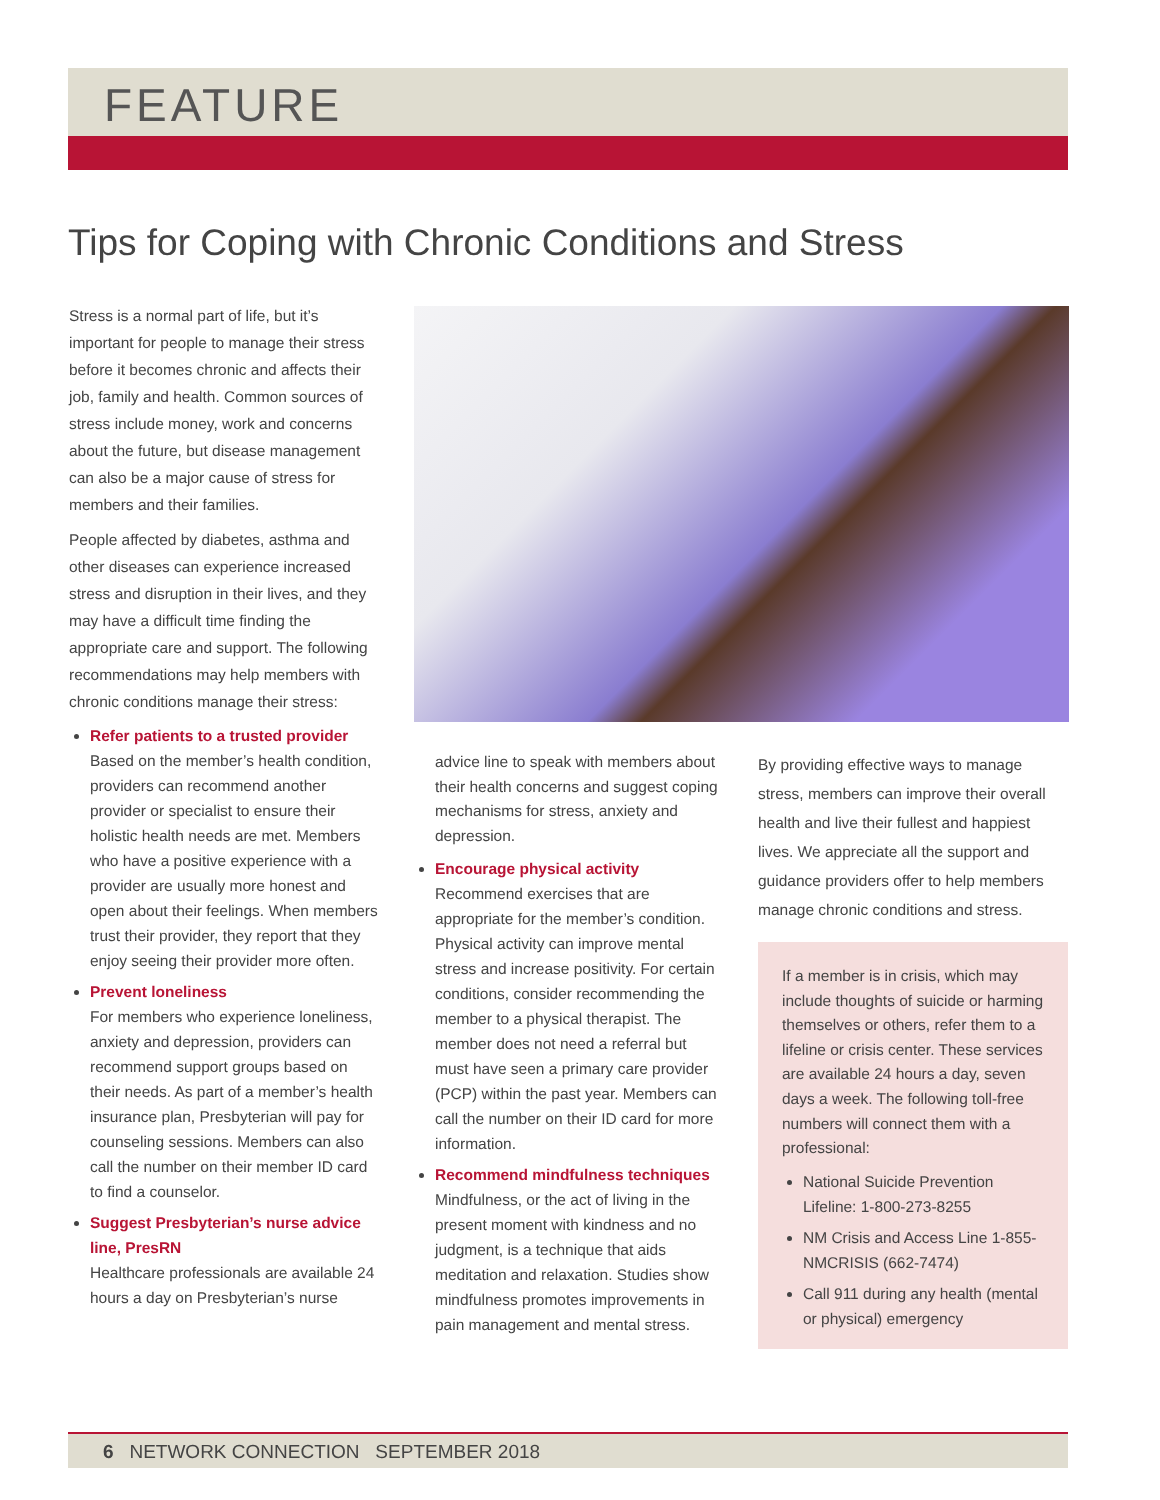FEATURE
Tips for Coping with Chronic Conditions and Stress
Stress is a normal part of life, but it’s important for people to manage their stress before it becomes chronic and affects their job, family and health. Common sources of stress include money, work and concerns about the future, but disease management can also be a major cause of stress for members and their families.
People affected by diabetes, asthma and other diseases can experience increased stress and disruption in their lives, and they may have a difficult time finding the appropriate care and support. The following recommendations may help members with chronic conditions manage their stress:
Refer patients to a trusted provider
Based on the member’s health condition, providers can recommend another provider or specialist to ensure their holistic health needs are met. Members who have a positive experience with a provider are usually more honest and open about their feelings. When members trust their provider, they report that they enjoy seeing their provider more often.
Prevent loneliness
For members who experience loneliness, anxiety and depression, providers can recommend support groups based on their needs. As part of a member’s health insurance plan, Presbyterian will pay for counseling sessions. Members can also call the number on their member ID card to find a counselor.
Suggest Presbyterian’s nurse advice line, PresRN
Healthcare professionals are available 24 hours a day on Presbyterian’s nurse
advice line to speak with members about their health concerns and suggest coping mechanisms for stress, anxiety and depression.
Encourage physical activity
Recommend exercises that are appropriate for the member’s condition. Physical activity can improve mental stress and increase positivity. For certain conditions, consider recommending the member to a physical therapist. The member does not need a referral but must have seen a primary care provider (PCP) within the past year. Members can call the number on their ID card for more information.
Recommend mindfulness techniques
Mindfulness, or the act of living in the present moment with kindness and no judgment, is a technique that aids meditation and relaxation. Studies show mindfulness promotes improvements in pain management and mental stress.
By providing effective ways to manage stress, members can improve their overall health and live their fullest and happiest lives. We appreciate all the support and guidance providers offer to help members manage chronic conditions and stress.
If a member is in crisis, which may include thoughts of suicide or harming themselves or others, refer them to a lifeline or crisis center. These services are available 24 hours a day, seven days a week. The following toll-free numbers will connect them with a professional:
National Suicide Prevention Lifeline: 1-800-273-8255
NM Crisis and Access Line 1-855-NMCRISIS (662-7474)
Call 911 during any health (mental or physical) emergency
6 NETWORK CONNECTION SEPTEMBER 2018